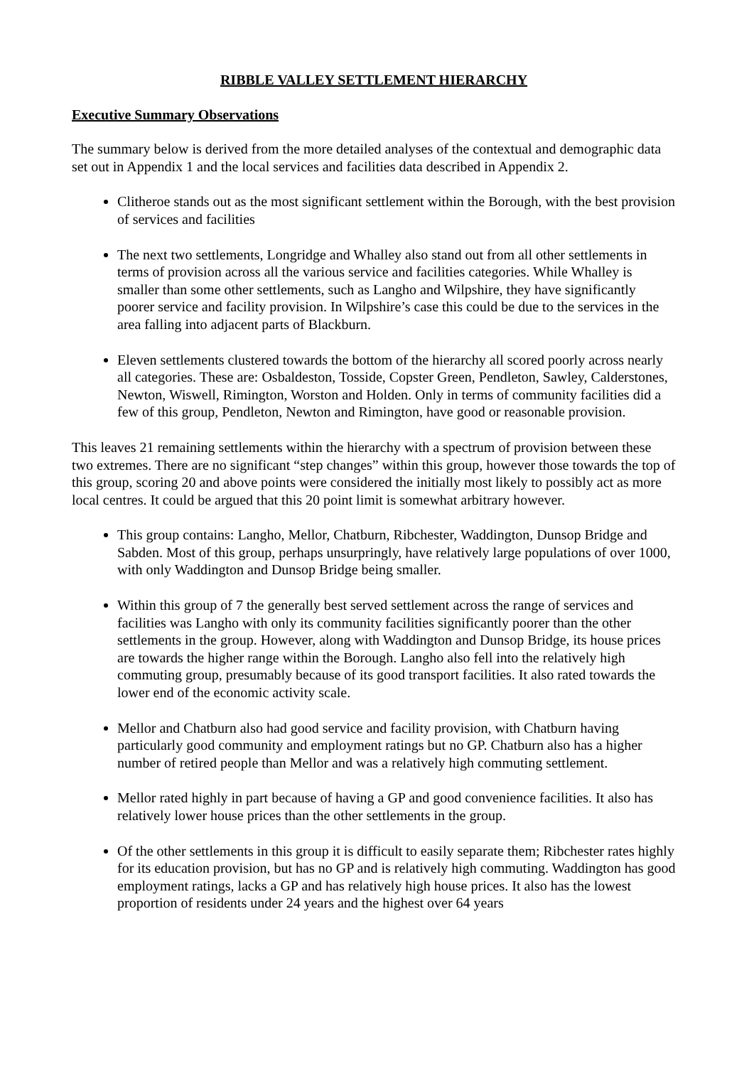RIBBLE VALLEY SETTLEMENT HIERARCHY
Executive Summary Observations
The summary below is derived from the more detailed analyses of the contextual and demographic data set out in Appendix 1 and the local services and facilities data described in Appendix 2.
Clitheroe stands out as the most significant settlement within the Borough, with the best provision of services and facilities
The next two settlements, Longridge and Whalley also stand out from all other settlements in terms of provision across all the various service and facilities categories. While Whalley is smaller than some other settlements, such as Langho and Wilpshire, they have significantly poorer service and facility provision. In Wilpshire’s case this could be due to the services in the area falling into adjacent parts of Blackburn.
Eleven settlements clustered towards the bottom of the hierarchy all scored poorly across nearly all categories. These are: Osbaldeston, Tosside, Copster Green, Pendleton, Sawley, Calderstones, Newton, Wiswell, Rimington, Worston and Holden. Only in terms of community facilities did a few of this group, Pendleton, Newton and Rimington, have good or reasonable provision.
This leaves 21 remaining settlements within the hierarchy with a spectrum of provision between these two extremes. There are no significant “step changes” within this group, however those towards the top of this group, scoring 20 and above points were considered the initially most likely to possibly act as more local centres. It could be argued that this 20 point limit is somewhat arbitrary however.
This group contains: Langho, Mellor, Chatburn, Ribchester, Waddington, Dunsop Bridge and Sabden. Most of this group, perhaps unsurpringly, have relatively large populations of over 1000, with only Waddington and Dunsop Bridge being smaller.
Within this group of 7 the generally best served settlement across the range of services and facilities was Langho with only its community facilities significantly poorer than the other settlements in the group. However, along with Waddington and Dunsop Bridge, its house prices are towards the higher range within the Borough. Langho also fell into the relatively high commuting group, presumably because of its good transport facilities. It also rated towards the lower end of the economic activity scale.
Mellor and Chatburn also had good service and facility provision, with Chatburn having particularly good community and employment ratings but no GP. Chatburn also has a higher number of retired people than Mellor and was a relatively high commuting settlement.
Mellor rated highly in part because of having a GP and good convenience facilities. It also has relatively lower house prices than the other settlements in the group.
Of the other settlements in this group it is difficult to easily separate them; Ribchester rates highly for its education provision, but has no GP and is relatively high commuting. Waddington has good employment ratings, lacks a GP and has relatively high house prices. It also has the lowest proportion of residents under 24 years and the highest over 64 years